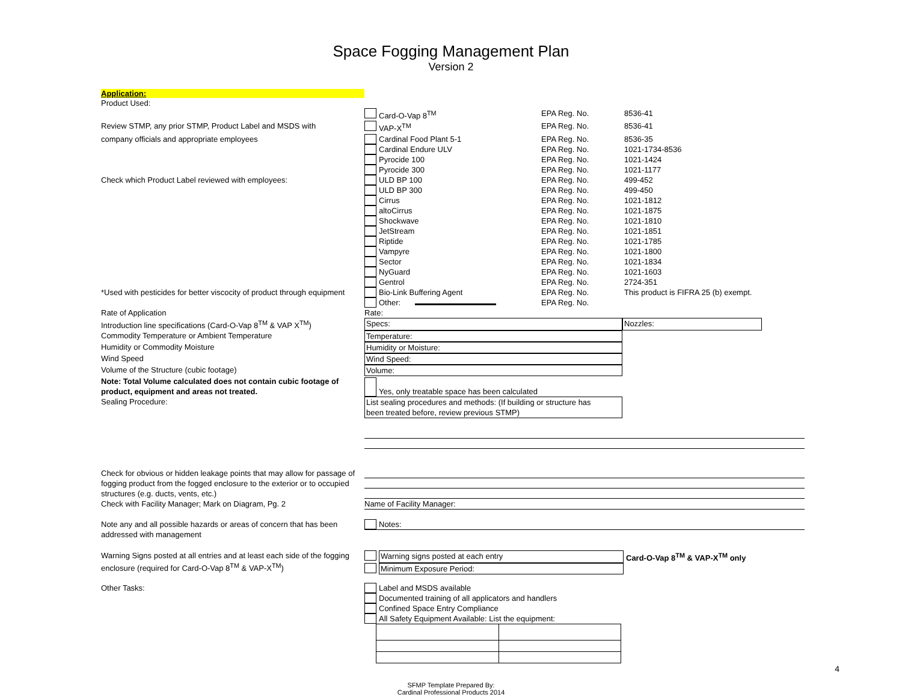Space Fogging Management Plan
Version 2
Application:
Product Used:
Card-O-Vap 8<sup>TM</sup> EPA Reg. No. 8536-41
Review STMP, any prior STMP, Product Label and MSDS with VAP-X<sup>TM</sup> EPA Reg. No. 8536-41
company officials and appropriate employees Cardinal Food Plant 5-1 EPA Reg. No. 8536-35
Cardinal Endure ULV EPA Reg. No. 1021-1734-8536
Pyrocide 100 EPA Reg. No. 1021-1424
Pyrocide 300 EPA Reg. No. 1021-1177
Check which Product Label reviewed with employees: ULD BP 100 EPA Reg. No. 499-452
ULD BP 300 EPA Reg. No. 499-450
Cirrus EPA Reg. No. 1021-1812
altoCirrus EPA Reg. No. 1021-1875
Shockwave EPA Reg. No. 1021-1810
JetStream EPA Reg. No. 1021-1851
Riptide EPA Reg. No. 1021-1785
Vampyre EPA Reg. No. 1021-1800
Sector EPA Reg. No. 1021-1834
NyGuard EPA Reg. No. 1021-1603
Gentrol EPA Reg. No. 2724-351
*Used with pesticides for better viscocity of product through equipment
Bio-Link Buffering Agent EPA Reg. No. This product is FIFRA 25 (b) exempt.
Other: EPA Reg. No.
Rate of Application Rate:
Introduction line specifications (Card-O-Vap 8<sup>TM</sup> & VAP X<sup>TM</sup>)
Specs: Nozzles:
Commodity Temperature or Ambient Temperature Temperature:
Humidity or Commodity Moisture Humidity or Moisture:
Wind Speed Wind Speed:
Volume of the Structure (cubic footage) Volume:
Note: Total Volume calculated does not contain cubic footage of product, equipment and areas not treated.
Yes, only treatable space has been calculated
Sealing Procedure: List sealing procedures and methods: (If building or structure has
been treated before, review previous STMP)
Check for obvious or hidden leakage points that may allow for passage of fogging product from the fogged enclosure to the exterior or to occupied structures (e.g. ducts, vents, etc.)
Check with Facility Manager; Mark on Diagram, Pg. 2 Name of Facility Manager:
Note any and all possible hazards or areas of concern that has been addressed with management
Notes:
Warning Signs posted at all entries and at least each side of the fogging enclosure (required for Card-O-Vap 8<sup>TM</sup> & VAP-X<sup>TM</sup>)
Warning signs posted at each entry Card-O-Vap 8<sup>TM</sup> & VAP-X<sup>TM</sup> only
Minimum Exposure Period:
Other Tasks: Label and MSDS available
Documented training of all applicators and handlers
Confined Space Entry Compliance
All Safety Equipment Available: List the equipment:
SFMP Template Prepared By:
Cardinal Professional Products 2014
4